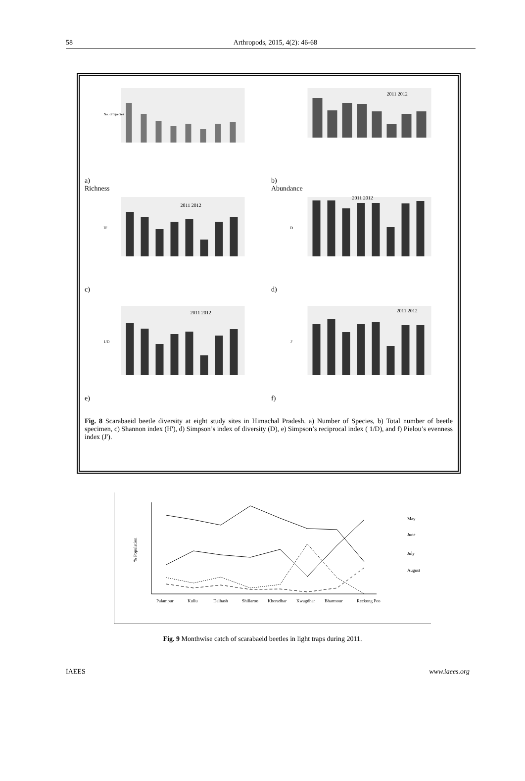58 Arthropods, 2015, 4(2): 46-68
No. of Species
a)
Richness
2011 2012
b)
Abundance
2011 2012
H'
c)
2011 2012
D
d)
2011 2012
1/D
e)
2011 2012
J'
f)
Fig. 8 Scarabaeid beetle diversity at eight study sites in Himachal Pradesh. a) Number of Species, b) Total number of beetle specimen, c) Shannon index (H'), d) Simpson’s index of diversity (D), e) Simpson’s reciprocal index ( 1/D), and f) Pielou’s evenness index (J').
Palampur
Kullu
Dalhash
Shillaroo
Kheradhar
Kwagdhar
Bharmour
Reckong Peo
May
June
July
August
% Population
Fig. 9 Monthwise catch of scarabaeid beetles in light traps during 2011.
IAEES www.iaees.org